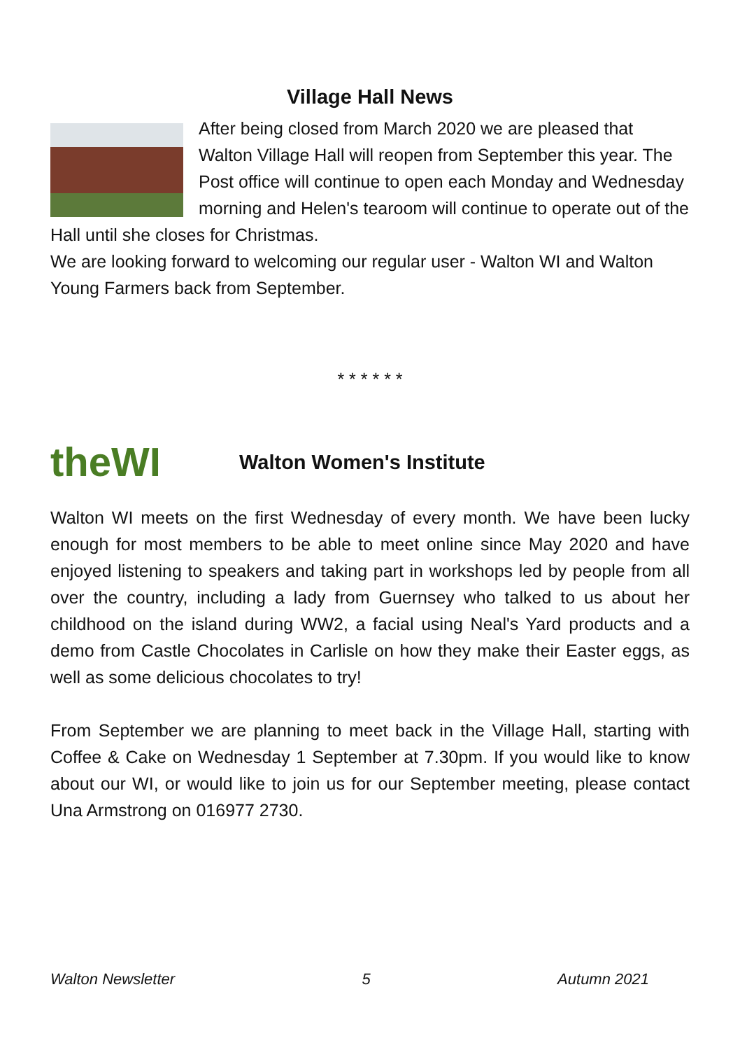Village Hall News
After being closed from March 2020 we are pleased that Walton Village Hall will reopen from September this year. The Post office will continue to open each Monday and Wednesday morning and Helen's tearoom will continue to operate out of the Hall until she closes for Christmas.
We are looking forward to welcoming our regular user - Walton WI and Walton Young Farmers back from September.
* * * * * *
theWI
Walton Women's Institute
Walton WI meets on the first Wednesday of every month. We have been lucky enough for most members to be able to meet online since May 2020 and have enjoyed listening to speakers and taking part in workshops led by people from all over the country, including a lady from Guernsey who talked to us about her childhood on the island during WW2, a facial using Neal's Yard products and a demo from Castle Chocolates in Carlisle on how they make their Easter eggs, as well as some delicious chocolates to try!
From September we are planning to meet back in the Village Hall, starting with Coffee & Cake on Wednesday 1 September at 7.30pm. If you would like to know about our WI, or would like to join us for our September meeting, please contact Una Armstrong on 016977 2730.
Walton Newsletter 5 Autumn 2021